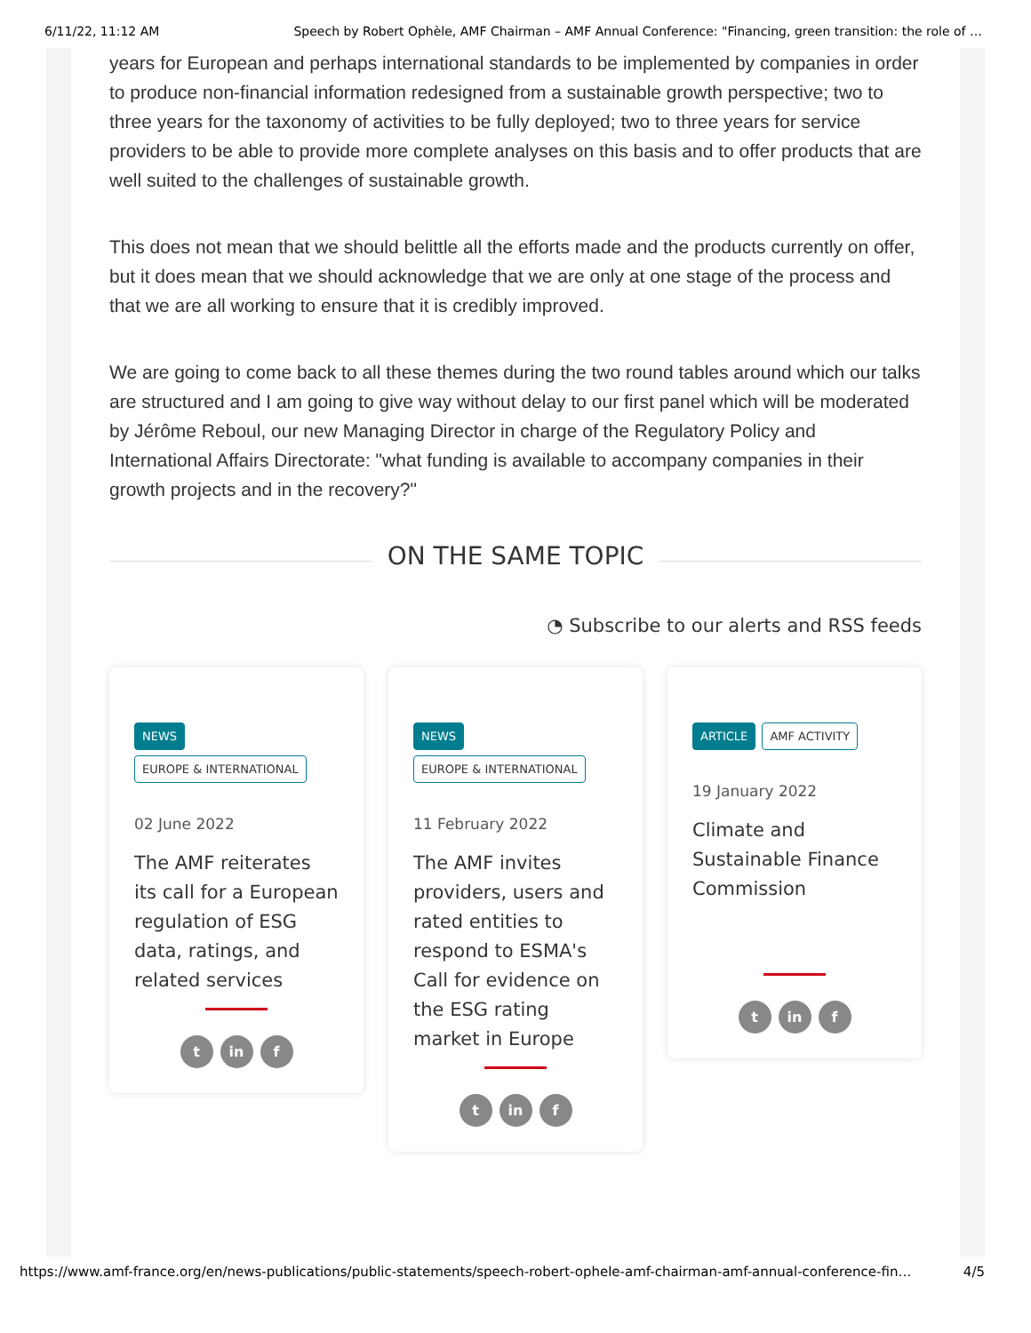6/11/22, 11:12 AM Speech by Robert Ophèle, AMF Chairman – AMF Annual Conference: "Financing, green transition: the role of …
years for European and perhaps international standards to be implemented by companies in order to produce non-financial information redesigned from a sustainable growth perspective; two to three years for the taxonomy of activities to be fully deployed; two to three years for service providers to be able to provide more complete analyses on this basis and to offer products that are well suited to the challenges of sustainable growth.
This does not mean that we should belittle all the efforts made and the products currently on offer, but it does mean that we should acknowledge that we are only at one stage of the process and that we are all working to ensure that it is credibly improved.
We are going to come back to all these themes during the two round tables around which our talks are structured and I am going to give way without delay to our first panel which will be moderated by Jérôme Reboul, our new Managing Director in charge of the Regulatory Policy and International Affairs Directorate: "what funding is available to accompany companies in their growth projects and in the recovery?"
ON THE SAME TOPIC
◔ Subscribe to our alerts and RSS feeds
NEWS
EUROPE & INTERNATIONAL
02 June 2022
The AMF reiterates its call for a European regulation of ESG data, ratings, and related services
t in f
NEWS
EUROPE & INTERNATIONAL
11 February 2022
The AMF invites providers, users and rated entities to respond to ESMA's Call for evidence on the ESG rating market in Europe
t in f
ARTICLE AMF ACTIVITY
19 January 2022
Climate and Sustainable Finance Commission
t in f
https://www.amf-france.org/en/news-publications/public-statements/speech-robert-ophele-amf-chairman-amf-annual-conference-fin… 4/5